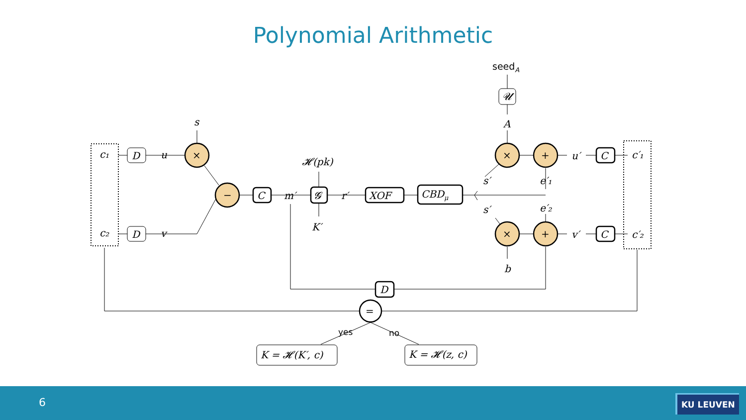Polynomial Arithmetic
c₁
c₂
D
D
u
v
s
×
−
C
m′
𝓗(pk)
𝓖
K′
r′
XOF
CBDμ
seedA
𝓤
A
×
+
×
+
u′
v′
C
C
c′₁
c′₂
s′
s′
e′₁
e′₂
b
D
=
yes
no
K = 𝓗(K′, c)
K = 𝓗(z, c)
6 KU LEUVEN